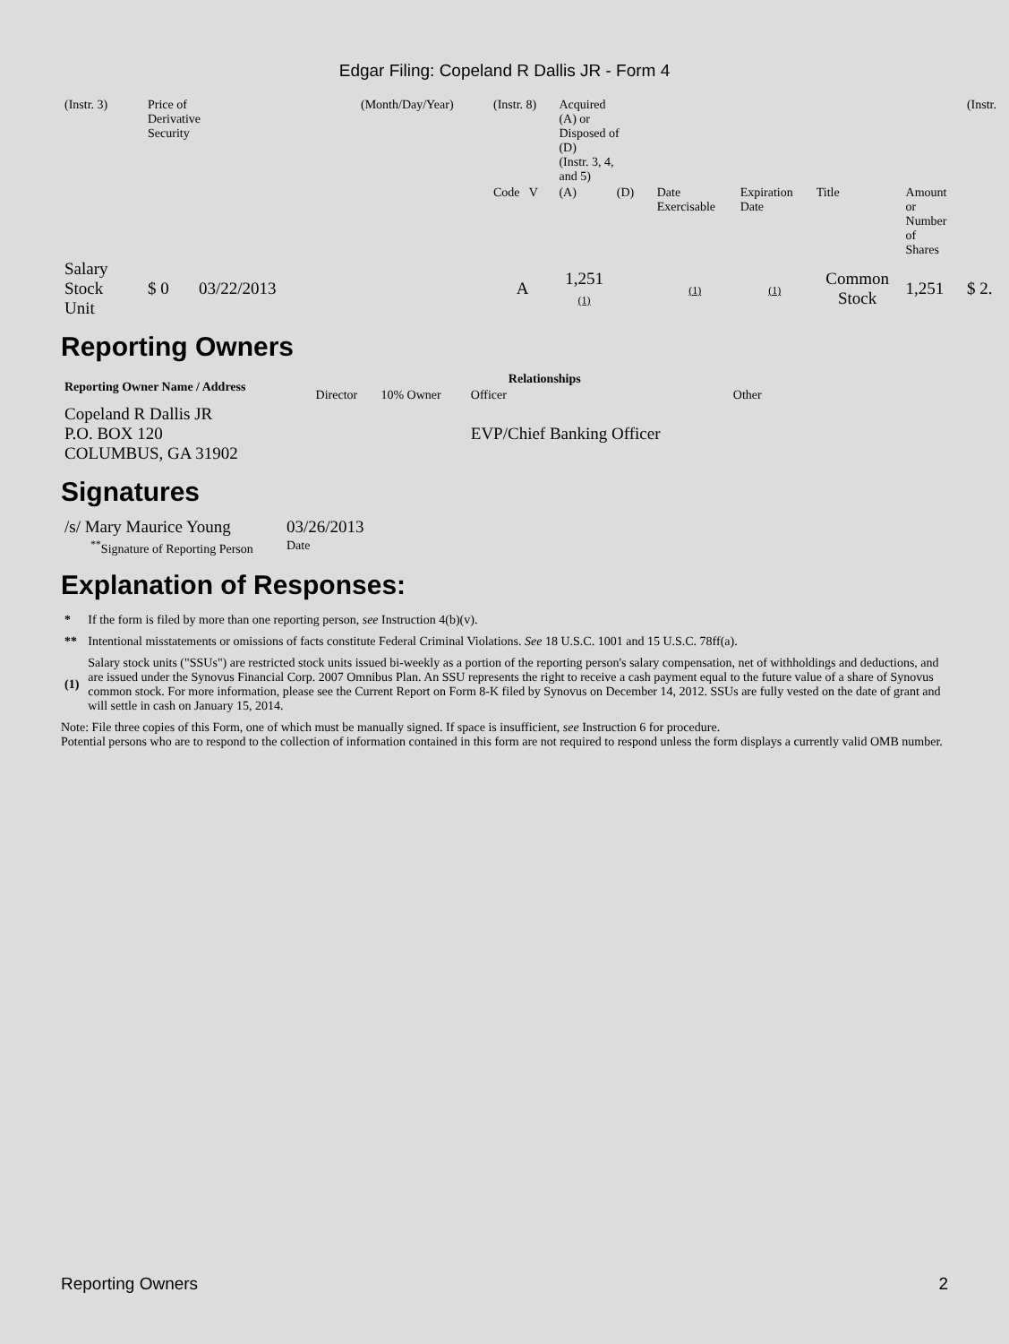Edgar Filing: Copeland R Dallis JR - Form 4
| (Instr. 3) | Price of Derivative Security | (Month/Day/Year) | (Instr. 8) | Acquired (A) or Disposed of (D) (Instr. 3, 4, and 5) | | | | | | | (Instr. |
| | | | Code V | (A) | (D) | | Date Exercisable | Expiration Date | Title | Amount or Number of Shares | |
| Salary Stock Unit | $ 0 03/22/2013 | | A | 1,251 (1) | | | (1) | (1) | Common Stock | 1,251 | $ 2. |
Reporting Owners
| Reporting Owner Name / Address | Relationships | | | |
| --- | --- | --- | --- | --- |
| | Director | 10% Owner | Officer | Other |
| Copeland R Dallis JR P.O. BOX 120 COLUMBUS, GA 31902 | | | EVP/Chief Banking Officer | |
Signatures
| /s/ Mary Maurice Young | 03/26/2013 |
| <sup>**</sup> Signature of Reporting Person | Date |
Explanation of Responses:
| * | If the form is filed by more than one reporting person, see Instruction 4(b)(v). |
| ** | Intentional misstatements or omissions of facts constitute Federal Criminal Violations. See 18 U.S.C. 1001 and 15 U.S.C. 78ff(a). |
| (1) | Salary stock units ("SSUs") are restricted stock units issued bi-weekly as a portion of the reporting person's salary compensation, net of withholdings and deductions, and are issued under the Synovus Financial Corp. 2007 Omnibus Plan. An SSU represents the right to receive a cash payment equal to the future value of a share of Synovus common stock. For more information, please see the Current Report on Form 8-K filed by Synovus on December 14, 2012. SSUs are fully vested on the date of grant and will settle in cash on January 15, 2014. |
Note: File three copies of this Form, one of which must be manually signed. If space is insufficient, see Instruction 6 for procedure.
Potential persons who are to respond to the collection of information contained in this form are not required to respond unless the form displays a currently valid OMB number.
Reporting Owners 2